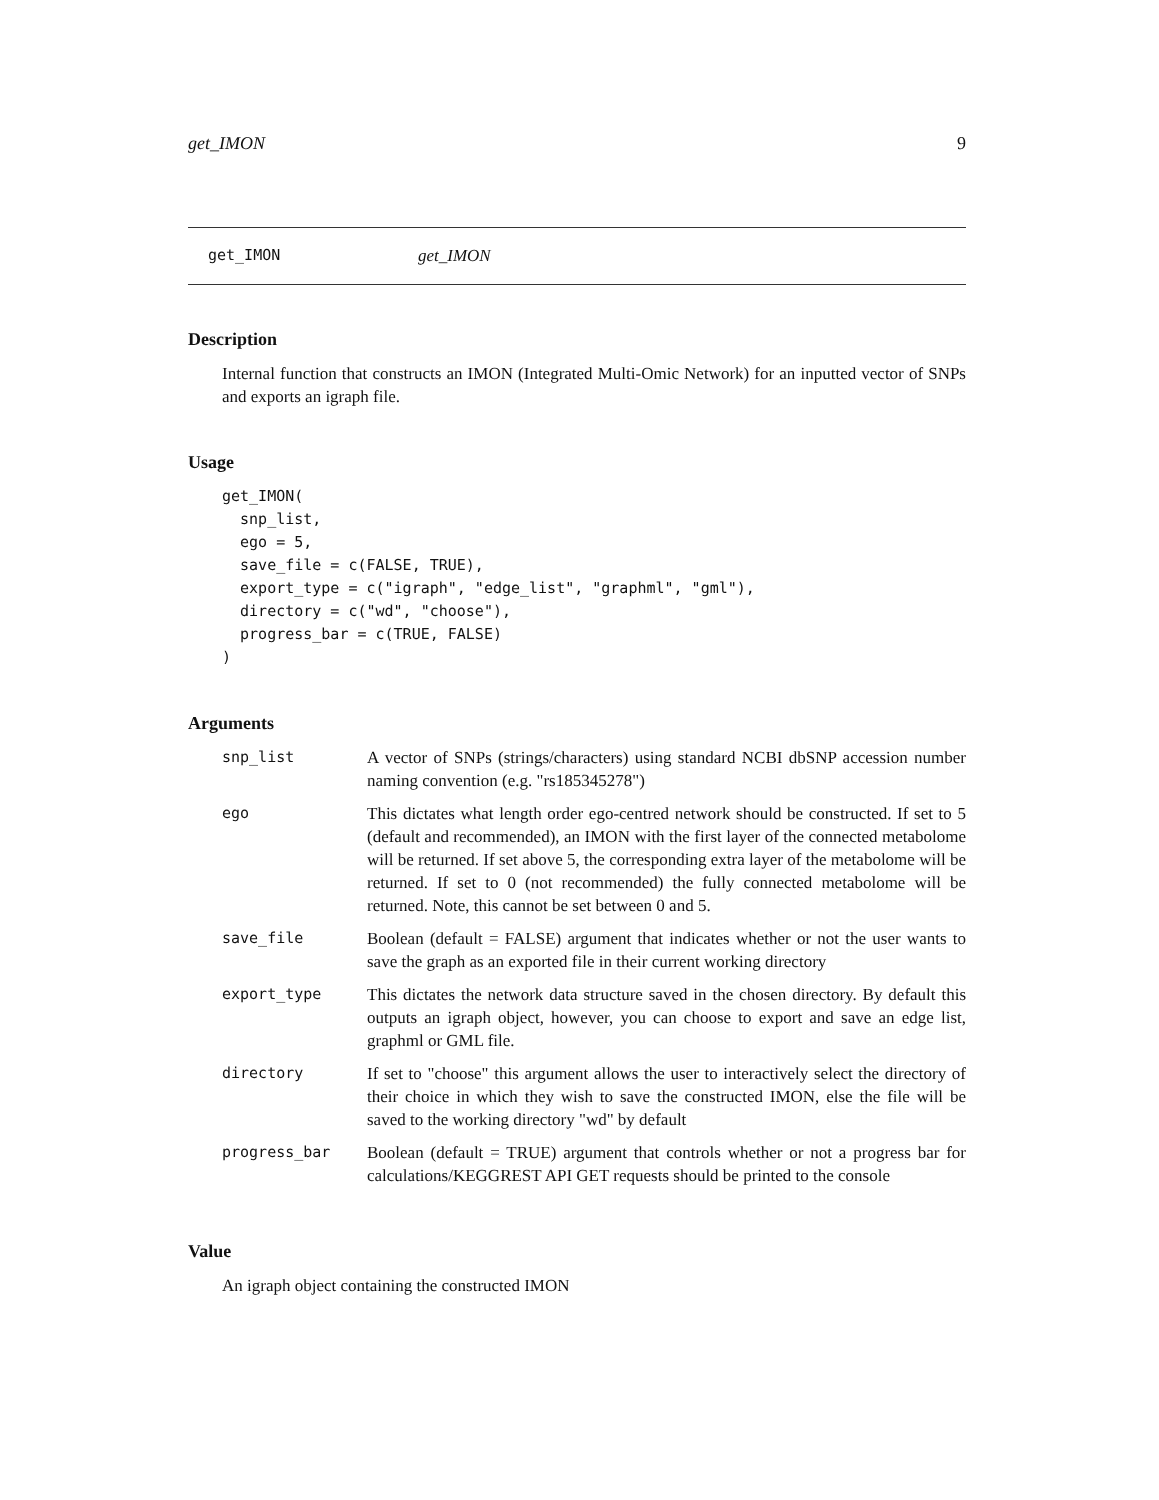get_IMON 9
get_IMON get_IMON
Description
Internal function that constructs an IMON (Integrated Multi-Omic Network) for an inputted vector of SNPs and exports an igraph file.
Usage
get_IMON(
  snp_list,
  ego = 5,
  save_file = c(FALSE, TRUE),
  export_type = c("igraph", "edge_list", "graphml", "gml"),
  directory = c("wd", "choose"),
  progress_bar = c(TRUE, FALSE)
)
Arguments
| snp_list | A vector of SNPs (strings/characters) using standard NCBI dbSNP accession number naming convention (e.g. "rs185345278") |
| ego | This dictates what length order ego-centred network should be constructed. If set to 5 (default and recommended), an IMON with the first layer of the connected metabolome will be returned. If set above 5, the corresponding extra layer of the metabolome will be returned. If set to 0 (not recommended) the fully connected metabolome will be returned. Note, this cannot be set between 0 and 5. |
| save_file | Boolean (default = FALSE) argument that indicates whether or not the user wants to save the graph as an exported file in their current working directory |
| export_type | This dictates the network data structure saved in the chosen directory. By default this outputs an igraph object, however, you can choose to export and save an edge list, graphml or GML file. |
| directory | If set to "choose" this argument allows the user to interactively select the directory of their choice in which they wish to save the constructed IMON, else the file will be saved to the working directory "wd" by default |
| progress_bar | Boolean (default = TRUE) argument that controls whether or not a progress bar for calculations/KEGGREST API GET requests should be printed to the console |
Value
An igraph object containing the constructed IMON